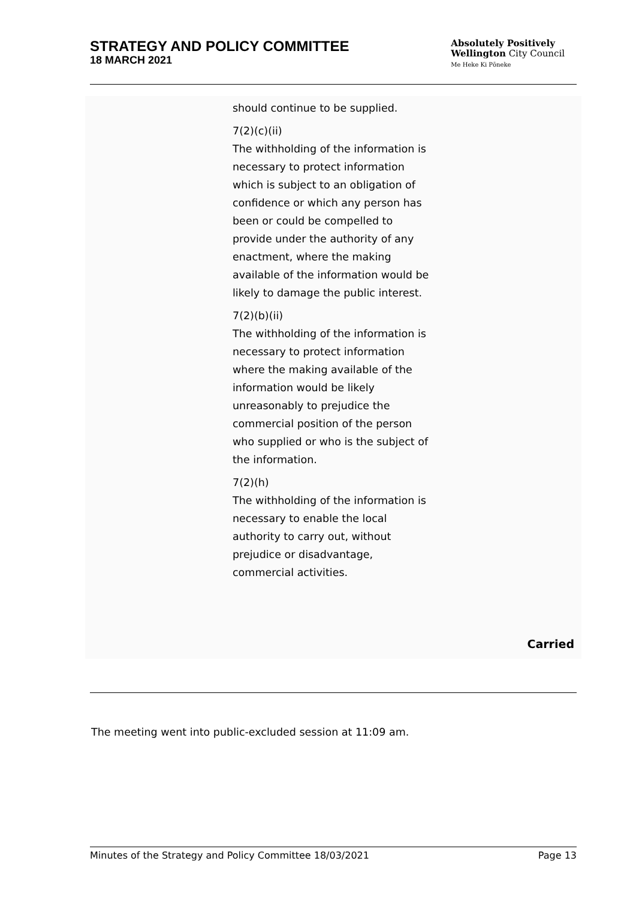STRATEGY AND POLICY COMMITTEE
18 MARCH 2021
Absolutely Positively
Wellington City Council
Me Heke Ki Pōneke
should continue to be supplied.
7(2)(c)(ii)
The withholding of the information is necessary to protect information which is subject to an obligation of confidence or which any person has been or could be compelled to provide under the authority of any enactment, where the making available of the information would be likely to damage the public interest.
7(2)(b)(ii)
The withholding of the information is necessary to protect information where the making available of the information would be likely unreasonably to prejudice the commercial position of the person who supplied or who is the subject of the information.
7(2)(h)
The withholding of the information is necessary to enable the local authority to carry out, without prejudice or disadvantage, commercial activities.
Carried
The meeting went into public-excluded session at 11:09 am.
Minutes of the Strategy and Policy Committee 18/03/2021 Page 13